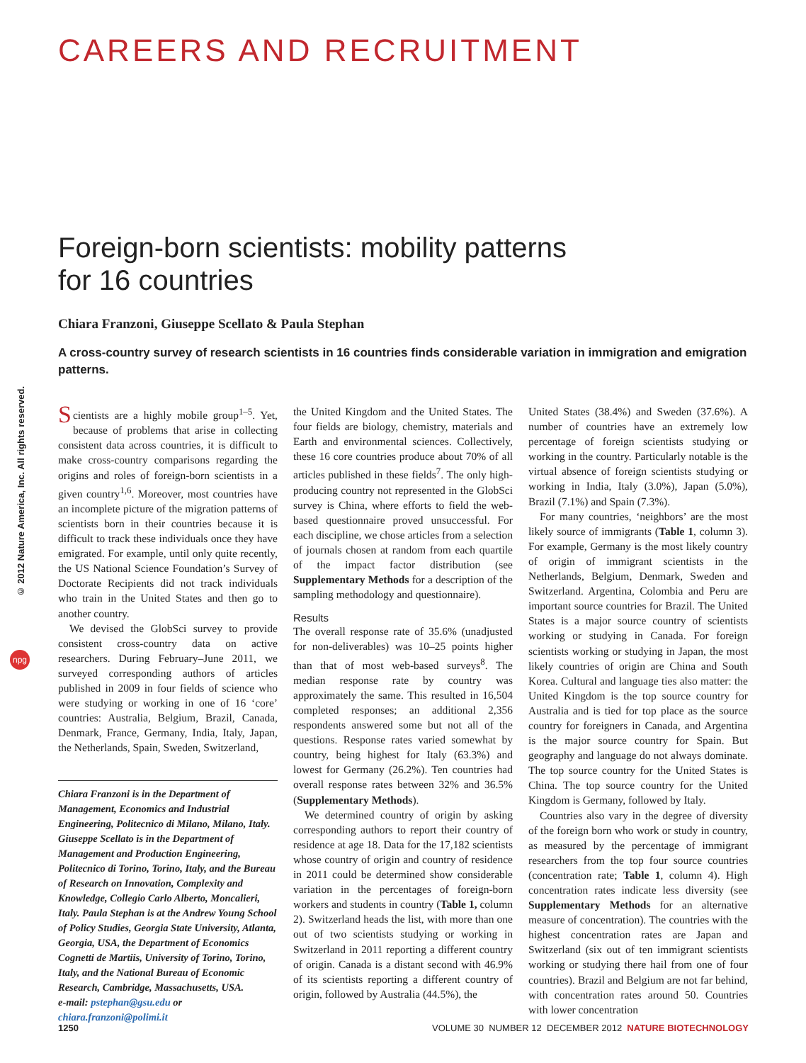© 2012 Nature America, Inc. All rights reserved.
npg
CAREERS AND RECRUITMENT
Foreign-born scientists: mobility patterns
for 16 countries
Chiara Franzoni, Giuseppe Scellato & Paula Stephan
A cross-country survey of research scientists in 16 countries finds considerable variation in immigration and emigration patterns.
Scientists are a highly mobile group<sup>1–5</sup>. Yet, because of problems that arise in collecting consistent data across countries, it is difficult to make cross-country comparisons regarding the origins and roles of foreign-born scientists in a given country<sup>1,6</sup>. Moreover, most countries have an incomplete picture of the migration patterns of scientists born in their countries because it is difficult to track these individuals once they have emigrated. For example, until only quite recently, the US National Science Foundation’s Survey of Doctorate Recipients did not track individuals who train in the United States and then go to another country.
We devised the GlobSci survey to provide consistent cross-country data on active researchers. During February–June 2011, we surveyed corresponding authors of articles published in 2009 in four fields of science who were studying or working in one of 16 ‘core’ countries: Australia, Belgium, Brazil, Canada, Denmark, France, Germany, India, Italy, Japan, the Netherlands, Spain, Sweden, Switzerland,
Chiara Franzoni is in the Department of Management, Economics and Industrial Engineering, Politecnico di Milano, Milano, Italy. Giuseppe Scellato is in the Department of Management and Production Engineering, Politecnico di Torino, Torino, Italy, and the Bureau of Research on Innovation, Complexity and Knowledge, Collegio Carlo Alberto, Moncalieri, Italy. Paula Stephan is at the Andrew Young School of Policy Studies, Georgia State University, Atlanta, Georgia, USA, the Department of Economics Cognetti de Martiis, University of Torino, Torino, Italy, and the National Bureau of Economic Research, Cambridge, Massachusetts, USA.
e-mail: pstephan@gsu.edu or chiara.franzoni@polimi.it
the United Kingdom and the United States. The four fields are biology, chemistry, materials and Earth and environmental sciences. Collectively, these 16 core countries produce about 70% of all articles published in these fields<sup>7</sup>. The only high-producing country not represented in the GlobSci survey is China, where efforts to field the web-based questionnaire proved unsuccessful. For each discipline, we chose articles from a selection of journals chosen at random from each quartile of the impact factor distribution (see Supplementary Methods for a description of the sampling methodology and questionnaire).
Results
The overall response rate of 35.6% (unadjusted for non-deliverables) was 10–25 points higher than that of most web-based surveys<sup>8</sup>. The median response rate by country was approximately the same. This resulted in 16,504 completed responses; an additional 2,356 respondents answered some but not all of the questions. Response rates varied somewhat by country, being highest for Italy (63.3%) and lowest for Germany (26.2%). Ten countries had overall response rates between 32% and 36.5% (Supplementary Methods).
We determined country of origin by asking corresponding authors to report their country of residence at age 18. Data for the 17,182 scientists whose country of origin and country of residence in 2011 could be determined show considerable variation in the percentages of foreign-born workers and students in country (Table 1, column 2). Switzerland heads the list, with more than one out of two scientists studying or working in Switzerland in 2011 reporting a different country of origin. Canada is a distant second with 46.9% of its scientists reporting a different country of origin, followed by Australia (44.5%), the
United States (38.4%) and Sweden (37.6%). A number of countries have an extremely low percentage of foreign scientists studying or working in the country. Particularly notable is the virtual absence of foreign scientists studying or working in India, Italy (3.0%), Japan (5.0%), Brazil (7.1%) and Spain (7.3%).
For many countries, ‘neighbors’ are the most likely source of immigrants (Table 1, column 3). For example, Germany is the most likely country of origin of immigrant scientists in the Netherlands, Belgium, Denmark, Sweden and Switzerland. Argentina, Colombia and Peru are important source countries for Brazil. The United States is a major source country of scientists working or studying in Canada. For foreign scientists working or studying in Japan, the most likely countries of origin are China and South Korea. Cultural and language ties also matter: the United Kingdom is the top source country for Australia and is tied for top place as the source country for foreigners in Canada, and Argentina is the major source country for Spain. But geography and language do not always dominate. The top source country for the United States is China. The top source country for the United Kingdom is Germany, followed by Italy.
Countries also vary in the degree of diversity of the foreign born who work or study in country, as measured by the percentage of immigrant researchers from the top four source countries (concentration rate; Table 1, column 4). High concentration rates indicate less diversity (see Supplementary Methods for an alternative measure of concentration). The countries with the highest concentration rates are Japan and Switzerland (six out of ten immigrant scientists working or studying there hail from one of four countries). Brazil and Belgium are not far behind, with concentration rates around 50. Countries with lower concentration
1250 VOLUME 30 NUMBER 12 DECEMBER 2012 NATURE BIOTECHNOLOGY